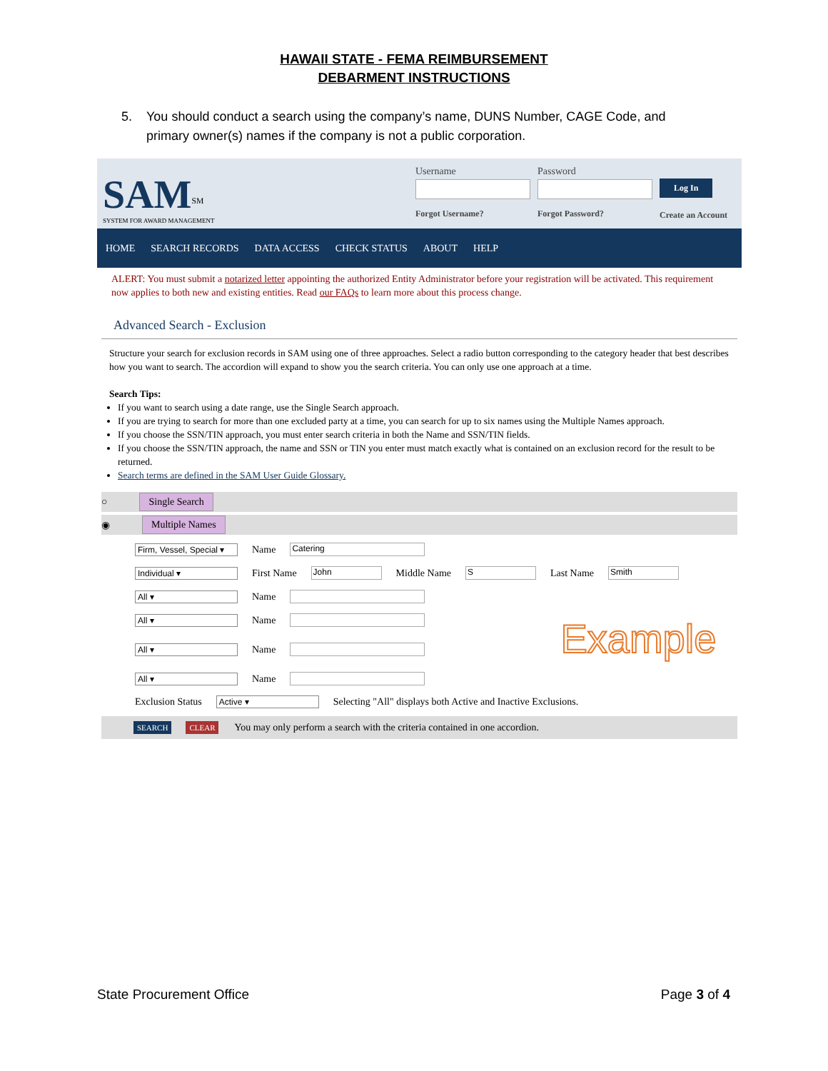HAWAII STATE - FEMA REIMBURSEMENT
DEBARMENT INSTRUCTIONS
5. You should conduct a search using the company’s name, DUNS Number, CAGE Code, and primary owner(s) names if the company is not a public corporation.
SAM<sup>SM</sup>
SYSTEM FOR AWARD MANAGEMENT
UsernameForgot Username?
PasswordForgot Password?
Log In
Create an Account
HOME SEARCH RECORDS DATA ACCESS CHECK STATUS ABOUT HELP
ALERT: You must submit a notarized letter appointing the authorized Entity Administrator before your registration will be activated. This requirement now applies to both new and existing entities. Read our FAQs to learn more about this process change.
Advanced Search - Exclusion
Structure your search for exclusion records in SAM using one of three approaches. Select a radio button corresponding to the category header that best describes how you want to search. The accordion will expand to show you the search criteria. You can only use one approach at a time.
Search Tips:
If you want to search using a date range, use the Single Search approach.
If you are trying to search for more than one excluded party at a time, you can search for up to six names using the Multiple Names approach.
If you choose the SSN/TIN approach, you must enter search criteria in both the Name and SSN/TIN fields.
If you choose the SSN/TIN approach, the name and SSN or TIN you enter must match exactly what is contained on an exclusion record for the result to be returned.
Search terms are defined in the SAM User Guide Glossary.
○ Single Search
◉ Multiple Names
Firm, Vessel, Special ▾ Name Catering
Individual ▾ First Name John Middle Name S Last Name Smith
All ▾ Name
All ▾ Name
All ▾ Name Example
All ▾ Name
Exclusion Status Active ▾ Selecting "All" displays both Active and Inactive Exclusions.
SEARCH CLEAR You may only perform a search with the criteria contained in one accordion.
State Procurement Office Page 3 of 4